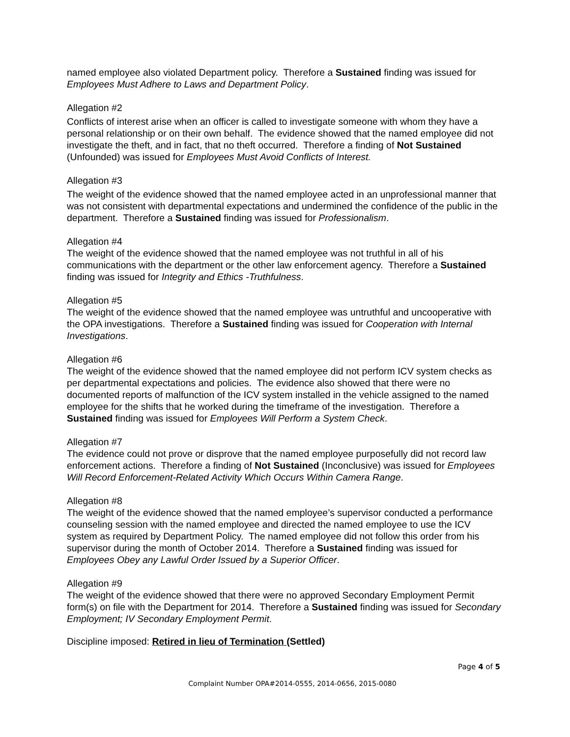named employee also violated Department policy. Therefore a Sustained finding was issued for Employees Must Adhere to Laws and Department Policy.
Allegation #2
Conflicts of interest arise when an officer is called to investigate someone with whom they have a personal relationship or on their own behalf. The evidence showed that the named employee did not investigate the theft, and in fact, that no theft occurred. Therefore a finding of Not Sustained (Unfounded) was issued for Employees Must Avoid Conflicts of Interest.
Allegation #3
The weight of the evidence showed that the named employee acted in an unprofessional manner that was not consistent with departmental expectations and undermined the confidence of the public in the department. Therefore a Sustained finding was issued for Professionalism.
Allegation #4
The weight of the evidence showed that the named employee was not truthful in all of his communications with the department or the other law enforcement agency. Therefore a Sustained finding was issued for Integrity and Ethics -Truthfulness.
Allegation #5
The weight of the evidence showed that the named employee was untruthful and uncooperative with the OPA investigations. Therefore a Sustained finding was issued for Cooperation with Internal Investigations.
Allegation #6
The weight of the evidence showed that the named employee did not perform ICV system checks as per departmental expectations and policies. The evidence also showed that there were no documented reports of malfunction of the ICV system installed in the vehicle assigned to the named employee for the shifts that he worked during the timeframe of the investigation. Therefore a Sustained finding was issued for Employees Will Perform a System Check.
Allegation #7
The evidence could not prove or disprove that the named employee purposefully did not record law enforcement actions. Therefore a finding of Not Sustained (Inconclusive) was issued for Employees Will Record Enforcement-Related Activity Which Occurs Within Camera Range.
Allegation #8
The weight of the evidence showed that the named employee’s supervisor conducted a performance counseling session with the named employee and directed the named employee to use the ICV system as required by Department Policy. The named employee did not follow this order from his supervisor during the month of October 2014. Therefore a Sustained finding was issued for Employees Obey any Lawful Order Issued by a Superior Officer.
Allegation #9
The weight of the evidence showed that there were no approved Secondary Employment Permit form(s) on file with the Department for 2014. Therefore a Sustained finding was issued for Secondary Employment; IV Secondary Employment Permit.
Discipline imposed: Retired in lieu of Termination (Settled)
Page 4 of 5
Complaint Number OPA#2014-0555, 2014-0656, 2015-0080